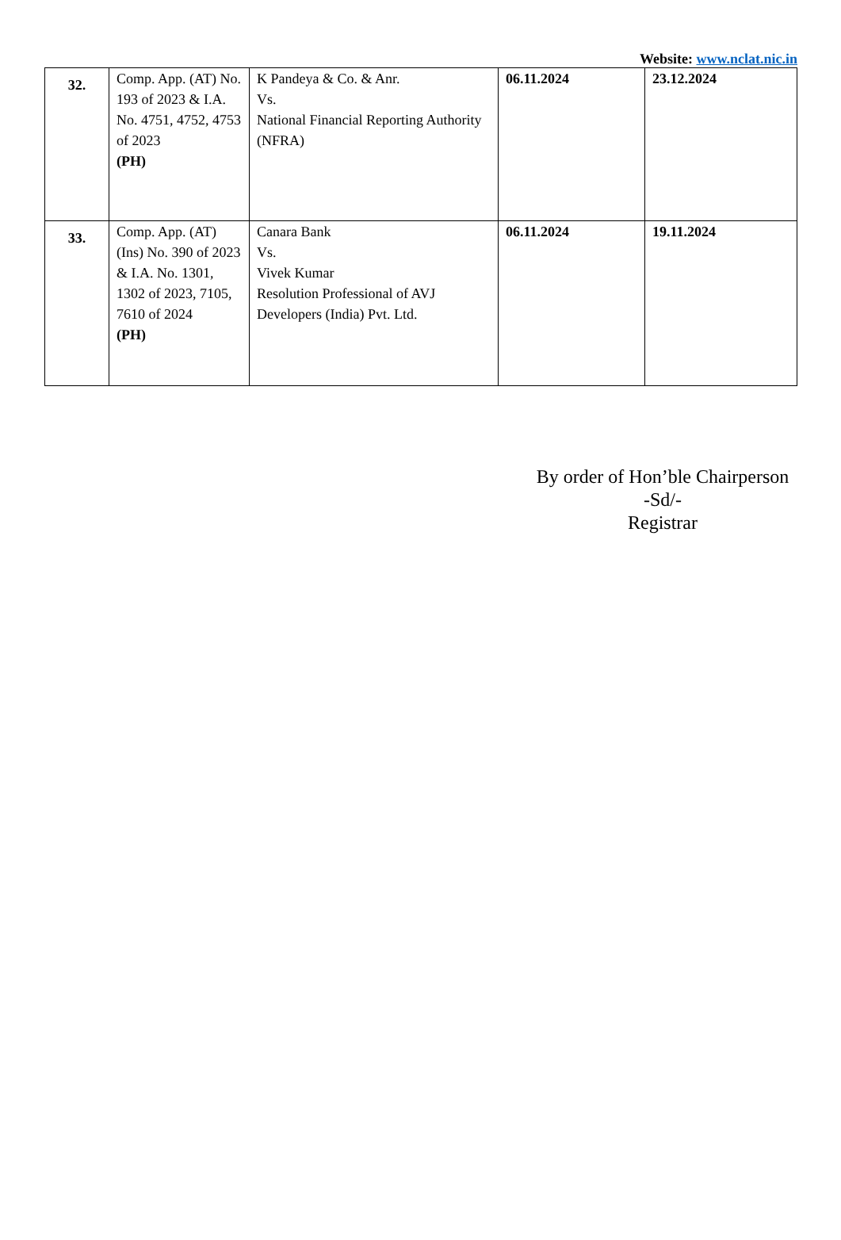Website: www.nclat.nic.in
| 32. | Comp. App. (AT) No. 193 of 2023 & I.A. No. 4751, 4752, 4753 of 2023 (PH) | K Pandeya & Co. & Anr. Vs. National Financial Reporting Authority (NFRA) | 06.11.2024 | 23.12.2024 |
| 33. | Comp. App. (AT) (Ins) No. 390 of 2023 & I.A. No. 1301, 1302 of 2023, 7105, 7610 of 2024 (PH) | Canara Bank Vs. Vivek Kumar Resolution Professional of AVJ Developers (India) Pvt. Ltd. | 06.11.2024 | 19.11.2024 |
By order of Hon’ble Chairperson
-Sd/-
Registrar